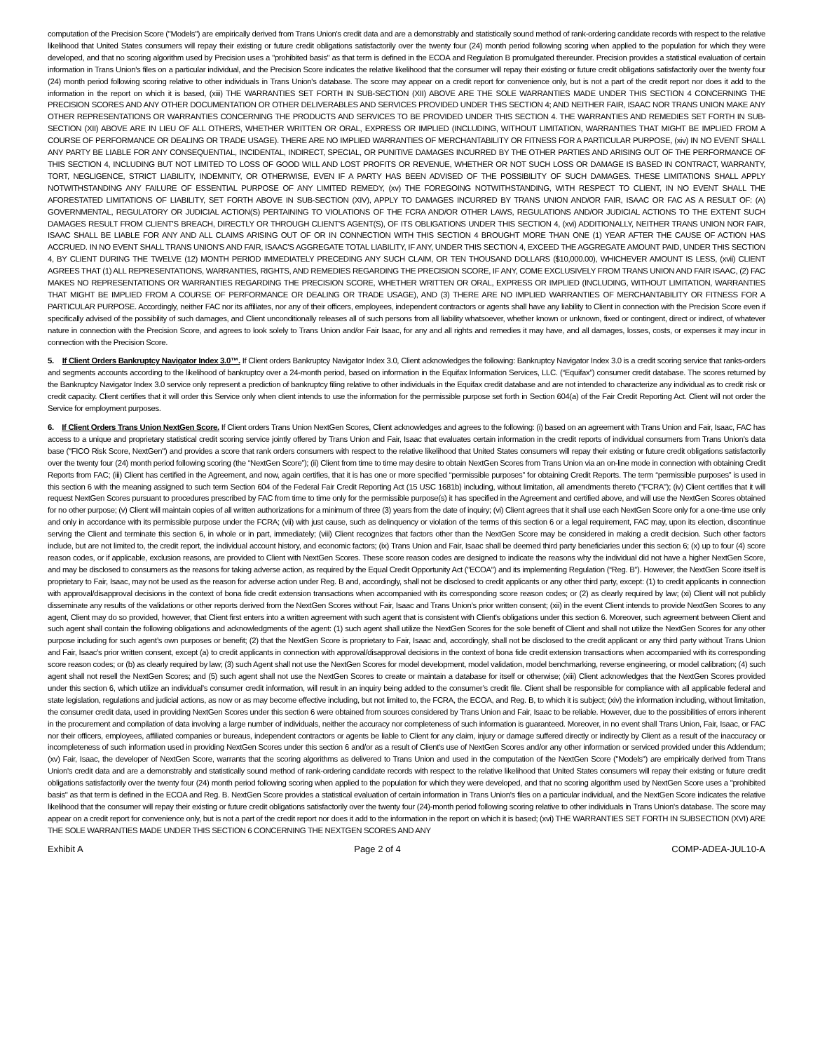computation of the Precision Score ("Models") are empirically derived from Trans Union's credit data and are a demonstrably and statistically sound method of rank-ordering candidate records with respect to the relative likelihood that United States consumers will repay their existing or future credit obligations satisfactorily over the twenty four (24) month period following scoring when applied to the population for which they were developed, and that no scoring algorithm used by Precision uses a "prohibited basis" as that term is defined in the ECOA and Regulation B promulgated thereunder. Precision provides a statistical evaluation of certain information in Trans Union's files on a particular individual, and the Precision Score indicates the relative likelihood that the consumer will repay their existing or future credit obligations satisfactorily over the twenty four (24) month period following scoring relative to other individuals in Trans Union's database. The score may appear on a credit report for convenience only, but is not a part of the credit report nor does it add to the information in the report on which it is based, (xiii) THE WARRANTIES SET FORTH IN SUB-SECTION (XII) ABOVE ARE THE SOLE WARRANTIES MADE UNDER THIS SECTION 4 CONCERNING THE PRECISION SCORES AND ANY OTHER DOCUMENTATION OR OTHER DELIVERABLES AND SERVICES PROVIDED UNDER THIS SECTION 4; AND NEITHER FAIR, ISAAC NOR TRANS UNION MAKE ANY OTHER REPRESENTATIONS OR WARRANTIES CONCERNING THE PRODUCTS AND SERVICES TO BE PROVIDED UNDER THIS SECTION 4. THE WARRANTIES AND REMEDIES SET FORTH IN SUB-SECTION (XII) ABOVE ARE IN LIEU OF ALL OTHERS, WHETHER WRITTEN OR ORAL, EXPRESS OR IMPLIED (INCLUDING, WITHOUT LIMITATION, WARRANTIES THAT MIGHT BE IMPLIED FROM A COURSE OF PERFORMANCE OR DEALING OR TRADE USAGE). THERE ARE NO IMPLIED WARRANTIES OF MERCHANTABILITY OR FITNESS FOR A PARTICULAR PURPOSE, (xiv) IN NO EVENT SHALL ANY PARTY BE LIABLE FOR ANY CONSEQUENTIAL, INCIDENTAL, INDIRECT, SPECIAL, OR PUNITIVE DAMAGES INCURRED BY THE OTHER PARTIES AND ARISING OUT OF THE PERFORMANCE OF THIS SECTION 4, INCLUDING BUT NOT LIMITED TO LOSS OF GOOD WILL AND LOST PROFITS OR REVENUE, WHETHER OR NOT SUCH LOSS OR DAMAGE IS BASED IN CONTRACT, WARRANTY, TORT, NEGLIGENCE, STRICT LIABILITY, INDEMNITY, OR OTHERWISE, EVEN IF A PARTY HAS BEEN ADVISED OF THE POSSIBILITY OF SUCH DAMAGES. THESE LIMITATIONS SHALL APPLY NOTWITHSTANDING ANY FAILURE OF ESSENTIAL PURPOSE OF ANY LIMITED REMEDY, (xv) THE FOREGOING NOTWITHSTANDING, WITH RESPECT TO CLIENT, IN NO EVENT SHALL THE AFORESTATED LIMITATIONS OF LIABILITY, SET FORTH ABOVE IN SUB-SECTION (XIV), APPLY TO DAMAGES INCURRED BY TRANS UNION AND/OR FAIR, ISAAC OR FAC AS A RESULT OF: (A) GOVERNMENTAL, REGULATORY OR JUDICIAL ACTION(S) PERTAINING TO VIOLATIONS OF THE FCRA AND/OR OTHER LAWS, REGULATIONS AND/OR JUDICIAL ACTIONS TO THE EXTENT SUCH DAMAGES RESULT FROM CLIENT'S BREACH, DIRECTLY OR THROUGH CLIENT'S AGENT(S), OF ITS OBLIGATIONS UNDER THIS SECTION 4, (xvi) ADDITIONALLY, NEITHER TRANS UNION NOR FAIR, ISAAC SHALL BE LIABLE FOR ANY AND ALL CLAIMS ARISING OUT OF OR IN CONNECTION WITH THIS SECTION 4 BROUGHT MORE THAN ONE (1) YEAR AFTER THE CAUSE OF ACTION HAS ACCRUED. IN NO EVENT SHALL TRANS UNION'S AND FAIR, ISAAC'S AGGREGATE TOTAL LIABILITY, IF ANY, UNDER THIS SECTION 4, EXCEED THE AGGREGATE AMOUNT PAID, UNDER THIS SECTION 4, BY CLIENT DURING THE TWELVE (12) MONTH PERIOD IMMEDIATELY PRECEDING ANY SUCH CLAIM, OR TEN THOUSAND DOLLARS ($10,000.00), WHICHEVER AMOUNT IS LESS, (xvii) CLIENT AGREES THAT (1) ALL REPRESENTATIONS, WARRANTIES, RIGHTS, AND REMEDIES REGARDING THE PRECISION SCORE, IF ANY, COME EXCLUSIVELY FROM TRANS UNION AND FAIR ISAAC, (2) FAC MAKES NO REPRESENTATIONS OR WARRANTIES REGARDING THE PRECISION SCORE, WHETHER WRITTEN OR ORAL, EXPRESS OR IMPLIED (INCLUDING, WITHOUT LIMITATION, WARRANTIES THAT MIGHT BE IMPLIED FROM A COURSE OF PERFORMANCE OR DEALING OR TRADE USAGE), AND (3) THERE ARE NO IMPLIED WARRANTIES OF MERCHANTABILITY OR FITNESS FOR A PARTICULAR PURPOSE. Accordingly, neither FAC nor its affiliates, nor any of their officers, employees, independent contractors or agents shall have any liability to Client in connection with the Precision Score even if specifically advised of the possibility of such damages, and Client unconditionally releases all of such persons from all liability whatsoever, whether known or unknown, fixed or contingent, direct or indirect, of whatever nature in connection with the Precision Score, and agrees to look solely to Trans Union and/or Fair Isaac, for any and all rights and remedies it may have, and all damages, losses, costs, or expenses it may incur in connection with the Precision Score.
5. If Client Orders Bankruptcy Navigator Index 3.0™. If Client orders Bankruptcy Navigator Index 3.0, Client acknowledges the following: Bankruptcy Navigator Index 3.0 is a credit scoring service that ranks-orders and segments accounts according to the likelihood of bankruptcy over a 24-month period, based on information in the Equifax Information Services, LLC. (“Equifax”) consumer credit database. The scores returned by the Bankruptcy Navigator Index 3.0 service only represent a prediction of bankruptcy filing relative to other individuals in the Equifax credit database and are not intended to characterize any individual as to credit risk or credit capacity. Client certifies that it will order this Service only when client intends to use the information for the permissible purpose set forth in Section 604(a) of the Fair Credit Reporting Act. Client will not order the Service for employment purposes.
6. If Client Orders Trans Union NextGen Score. If Client orders Trans Union NextGen Scores, Client acknowledges and agrees to the following: (i) based on an agreement with Trans Union and Fair, Isaac, FAC has access to a unique and proprietary statistical credit scoring service jointly offered by Trans Union and Fair, Isaac that evaluates certain information in the credit reports of individual consumers from Trans Union’s data base ("FICO Risk Score, NextGen") and provides a score that rank orders consumers with respect to the relative likelihood that United States consumers will repay their existing or future credit obligations satisfactorily over the twenty four (24) month period following scoring (the “NextGen Score”); (ii) Client from time to time may desire to obtain NextGen Scores from Trans Union via an on-line mode in connection with obtaining Credit Reports from FAC; (iii) Client has certified in the Agreement, and now, again certifies, that it is has one or more specified “permissible purposes” for obtaining Credit Reports. The term “permissible purposes” is used in this section 6 with the meaning assigned to such term Section 604 of the Federal Fair Credit Reporting Act (15 USC 1681b) including, without limitation, all amendments thereto ("FCRA"); (iv) Client certifies that it will request NextGen Scores pursuant to procedures prescribed by FAC from time to time only for the permissible purpose(s) it has specified in the Agreement and certified above, and will use the NextGen Scores obtained for no other purpose; (v) Client will maintain copies of all written authorizations for a minimum of three (3) years from the date of inquiry; (vi) Client agrees that it shall use each NextGen Score only for a one-time use only and only in accordance with its permissible purpose under the FCRA; (vii) with just cause, such as delinquency or violation of the terms of this section 6 or a legal requirement, FAC may, upon its election, discontinue serving the Client and terminate this section 6, in whole or in part, immediately; (viii) Client recognizes that factors other than the NextGen Score may be considered in making a credit decision. Such other factors include, but are not limited to, the credit report, the individual account history, and economic factors; (ix) Trans Union and Fair, Isaac shall be deemed third party beneficiaries under this section 6; (x) up to four (4) score reason codes, or if applicable, exclusion reasons, are provided to Client with NextGen Scores. These score reason codes are designed to indicate the reasons why the individual did not have a higher NextGen Score, and may be disclosed to consumers as the reasons for taking adverse action, as required by the Equal Credit Opportunity Act ("ECOA") and its implementing Regulation (“Reg. B”). However, the NextGen Score itself is proprietary to Fair, Isaac, may not be used as the reason for adverse action under Reg. B and, accordingly, shall not be disclosed to credit applicants or any other third party, except: (1) to credit applicants in connection with approval/disapproval decisions in the context of bona fide credit extension transactions when accompanied with its corresponding score reason codes; or (2) as clearly required by law; (xi) Client will not publicly disseminate any results of the validations or other reports derived from the NextGen Scores without Fair, Isaac and Trans Union’s prior written consent; (xii) in the event Client intends to provide NextGen Scores to any agent, Client may do so provided, however, that Client first enters into a written agreement with such agent that is consistent with Client's obligations under this section 6. Moreover, such agreement between Client and such agent shall contain the following obligations and acknowledgments of the agent: (1) such agent shall utilize the NextGen Scores for the sole benefit of Client and shall not utilize the NextGen Scores for any other purpose including for such agent’s own purposes or benefit; (2) that the NextGen Score is proprietary to Fair, Isaac and, accordingly, shall not be disclosed to the credit applicant or any third party without Trans Union and Fair, Isaac’s prior written consent, except (a) to credit applicants in connection with approval/disapproval decisions in the context of bona fide credit extension transactions when accompanied with its corresponding score reason codes; or (b) as clearly required by law; (3) such Agent shall not use the NextGen Scores for model development, model validation, model benchmarking, reverse engineering, or model calibration; (4) such agent shall not resell the NextGen Scores; and (5) such agent shall not use the NextGen Scores to create or maintain a database for itself or otherwise; (xiii) Client acknowledges that the NextGen Scores provided under this section 6, which utilize an individual’s consumer credit information, will result in an inquiry being added to the consumer’s credit file. Client shall be responsible for compliance with all applicable federal and state legislation, regulations and judicial actions, as now or as may become effective including, but not limited to, the FCRA, the ECOA, and Reg. B, to which it is subject; (xiv) the information including, without limitation, the consumer credit data, used in providing NextGen Scores under this section 6 were obtained from sources considered by Trans Union and Fair, Isaac to be reliable. However, due to the possibilities of errors inherent in the procurement and compilation of data involving a large number of individuals, neither the accuracy nor completeness of such information is guaranteed. Moreover, in no event shall Trans Union, Fair, Isaac, or FAC nor their officers, employees, affiliated companies or bureaus, independent contractors or agents be liable to Client for any claim, injury or damage suffered directly or indirectly by Client as a result of the inaccuracy or incompleteness of such information used in providing NextGen Scores under this section 6 and/or as a result of Client's use of NextGen Scores and/or any other information or serviced provided under this Addendum; (xv) Fair, Isaac, the developer of NextGen Score, warrants that the scoring algorithms as delivered to Trans Union and used in the computation of the NextGen Score ("Models") are empirically derived from Trans Union's credit data and are a demonstrably and statistically sound method of rank-ordering candidate records with respect to the relative likelihood that United States consumers will repay their existing or future credit obligations satisfactorily over the twenty four (24) month period following scoring when applied to the population for which they were developed, and that no scoring algorithm used by NextGen Score uses a "prohibited basis" as that term is defined in the ECOA and Reg. B. NextGen Score provides a statistical evaluation of certain information in Trans Union's files on a particular individual, and the NextGen Score indicates the relative likelihood that the consumer will repay their existing or future credit obligations satisfactorily over the twenty four (24)-month period following scoring relative to other individuals in Trans Union's database. The score may appear on a credit report for convenience only, but is not a part of the credit report nor does it add to the information in the report on which it is based; (xvi) THE WARRANTIES SET FORTH IN SUBSECTION (XVI) ARE THE SOLE WARRANTIES MADE UNDER THIS SECTION 6 CONCERNING THE NEXTGEN SCORES AND ANY
Exhibit A Page 2 of 4 COMP-ADEA-JUL10-A